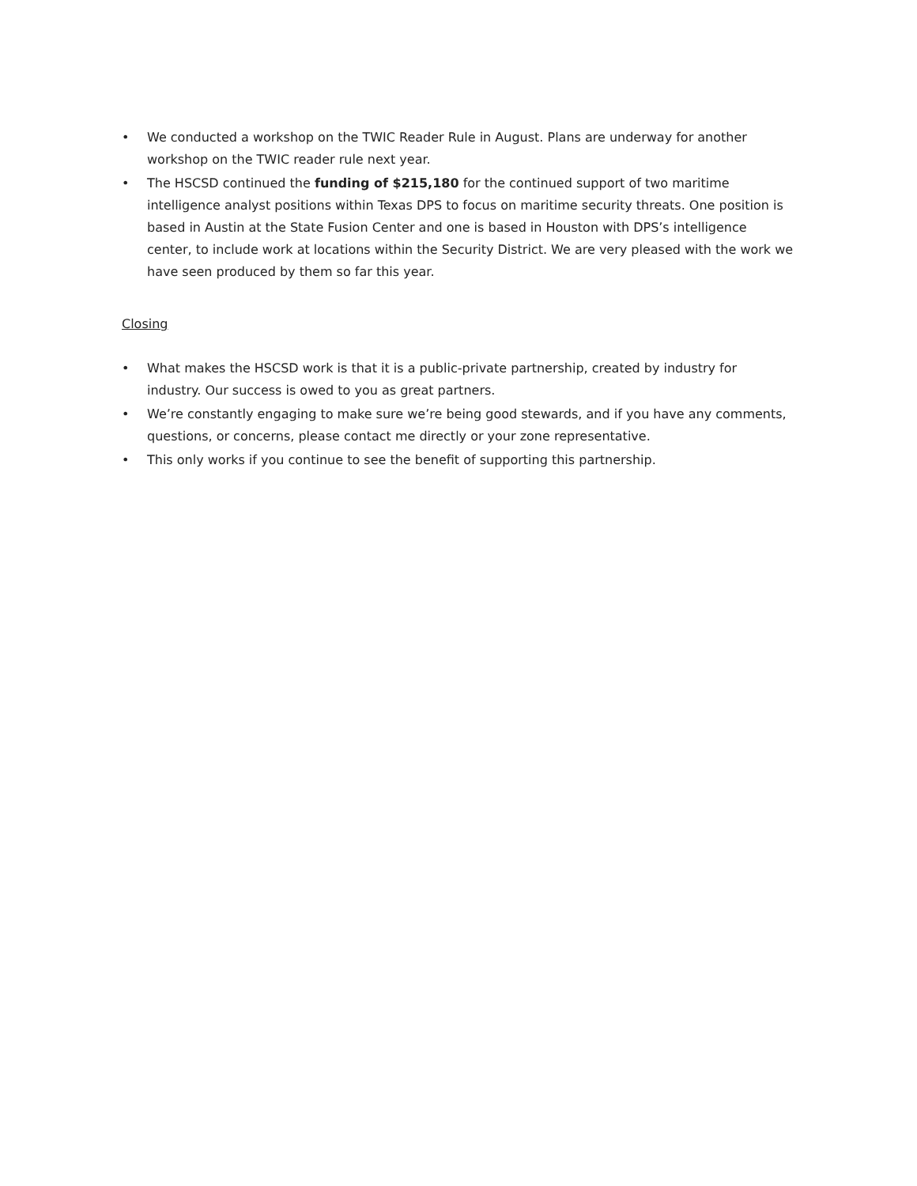• We conducted a workshop on the TWIC Reader Rule in August. Plans are underway for another workshop on the TWIC reader rule next year.
• The HSCSD continued the funding of $215,180 for the continued support of two maritime intelligence analyst positions within Texas DPS to focus on maritime security threats. One position is based in Austin at the State Fusion Center and one is based in Houston with DPS’s intelligence center, to include work at locations within the Security District. We are very pleased with the work we have seen produced by them so far this year.
Closing
• What makes the HSCSD work is that it is a public-private partnership, created by industry for industry. Our success is owed to you as great partners.
• We’re constantly engaging to make sure we’re being good stewards, and if you have any comments, questions, or concerns, please contact me directly or your zone representative.
• This only works if you continue to see the benefit of supporting this partnership.